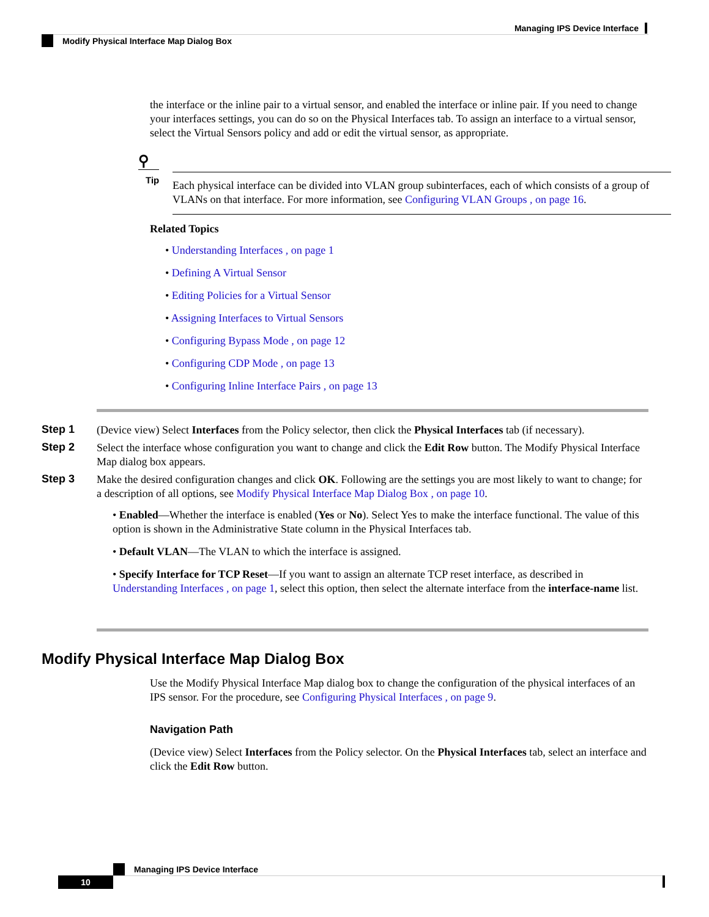Managing IPS Device Interface
Modify Physical Interface Map Dialog Box
the interface or the inline pair to a virtual sensor, and enabled the interface or inline pair. If you need to change your interfaces settings, you can do so on the Physical Interfaces tab. To assign an interface to a virtual sensor, select the Virtual Sensors policy and add or edit the virtual sensor, as appropriate.
⚲
Tip
Each physical interface can be divided into VLAN group subinterfaces, each of which consists of a group of VLANs on that interface. For more information, see Configuring VLAN Groups , on page 16.
Related Topics
• Understanding Interfaces , on page 1
• Defining A Virtual Sensor
• Editing Policies for a Virtual Sensor
• Assigning Interfaces to Virtual Sensors
• Configuring Bypass Mode , on page 12
• Configuring CDP Mode , on page 13
• Configuring Inline Interface Pairs , on page 13
Step 1
(Device view) Select Interfaces from the Policy selector, then click the Physical Interfaces tab (if necessary).
Step 2
Select the interface whose configuration you want to change and click the Edit Row button. The Modify Physical Interface Map dialog box appears.
Step 3
Make the desired configuration changes and click OK. Following are the settings you are most likely to want to change; for a description of all options, see Modify Physical Interface Map Dialog Box , on page 10.
• Enabled—Whether the interface is enabled (Yes or No). Select Yes to make the interface functional. The value of this option is shown in the Administrative State column in the Physical Interfaces tab.
• Default VLAN—The VLAN to which the interface is assigned.
• Specify Interface for TCP Reset—If you want to assign an alternate TCP reset interface, as described in Understanding Interfaces , on page 1, select this option, then select the alternate interface from the interface-name list.
Modify Physical Interface Map Dialog Box
Use the Modify Physical Interface Map dialog box to change the configuration of the physical interfaces of an IPS sensor. For the procedure, see Configuring Physical Interfaces , on page 9.
Navigation Path
(Device view) Select Interfaces from the Policy selector. On the Physical Interfaces tab, select an interface and click the Edit Row button.
Managing IPS Device Interface
10